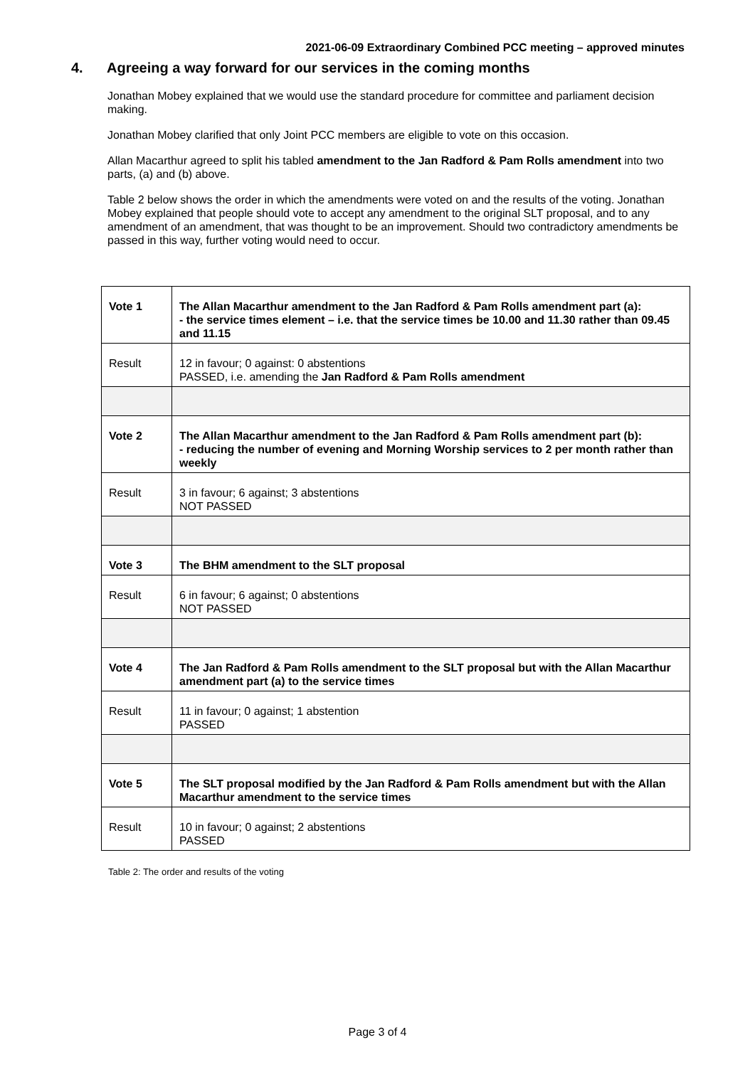2021-06-09 Extraordinary Combined PCC meeting – approved minutes
4. Agreeing a way forward for our services in the coming months
Jonathan Mobey explained that we would use the standard procedure for committee and parliament decision making.
Jonathan Mobey clarified that only Joint PCC members are eligible to vote on this occasion.
Allan Macarthur agreed to split his tabled amendment to the Jan Radford & Pam Rolls amendment into two parts, (a) and (b) above.
Table 2 below shows the order in which the amendments were voted on and the results of the voting. Jonathan Mobey explained that people should vote to accept any amendment to the original SLT proposal, and to any amendment of an amendment, that was thought to be an improvement. Should two contradictory amendments be passed in this way, further voting would need to occur.
| Vote 1 | The Allan Macarthur amendment to the Jan Radford & Pam Rolls amendment part (a): - the service times element – i.e. that the service times be 10.00 and 11.30 rather than 09.45 and 11.15 |
| Result | 12 in favour; 0 against: 0 abstentions PASSED, i.e. amending the Jan Radford & Pam Rolls amendment |
| Vote 2 | The Allan Macarthur amendment to the Jan Radford & Pam Rolls amendment part (b): - reducing the number of evening and Morning Worship services to 2 per month rather than weekly |
| Result | 3 in favour; 6 against; 3 abstentions NOT PASSED |
| Vote 3 | The BHM amendment to the SLT proposal |
| Result | 6 in favour; 6 against; 0 abstentions NOT PASSED |
| Vote 4 | The Jan Radford & Pam Rolls amendment to the SLT proposal but with the Allan Macarthur amendment part (a) to the service times |
| Result | 11 in favour; 0 against; 1 abstention PASSED |
| Vote 5 | The SLT proposal modified by the Jan Radford & Pam Rolls amendment but with the Allan Macarthur amendment to the service times |
| Result | 10 in favour; 0 against; 2 abstentions PASSED |
Table 2: The order and results of the voting
Page 3 of 4